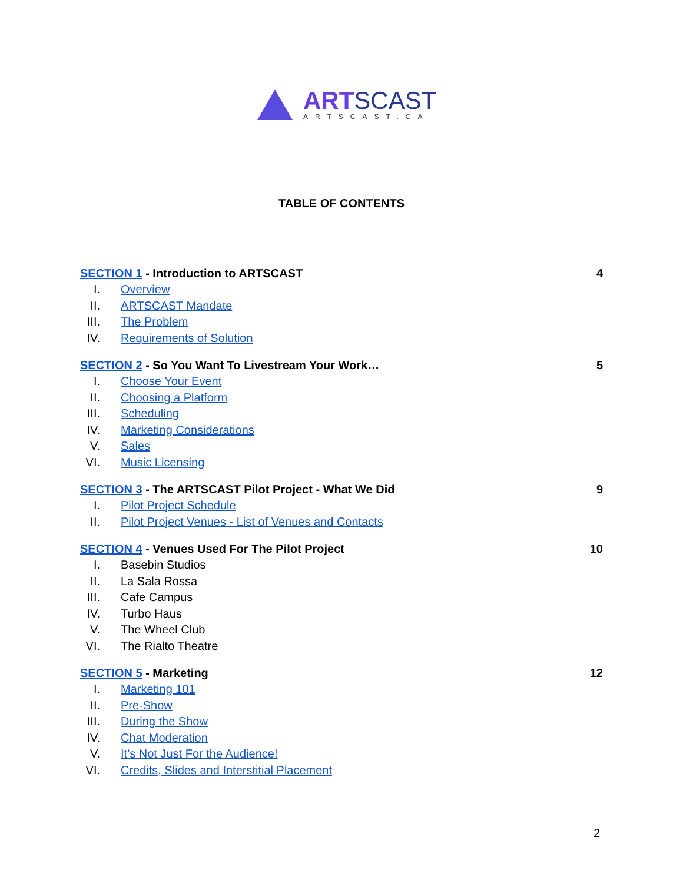ART SCAST
ARTSCAST.CA
TABLE OF CONTENTS
SECTION 1 - Introduction to ARTSCAST 4
I. Overview
II. ARTSCAST Mandate
III. The Problem
IV. Requirements of Solution
SECTION 2 - So You Want To Livestream Your Work… 5
I. Choose Your Event
II. Choosing a Platform
III. Scheduling
IV. Marketing Considerations
V. Sales
VI. Music Licensing
SECTION 3 - The ARTSCAST Pilot Project - What We Did 9
I. Pilot Project Schedule
II. Pilot Project Venues - List of Venues and Contacts
SECTION 4 - Venues Used For The Pilot Project 10
I. Basebin Studios
II. La Sala Rossa
III. Cafe Campus
IV. Turbo Haus
V. The Wheel Club
VI. The Rialto Theatre
SECTION 5 - Marketing 12
I. Marketing 101
II. Pre-Show
III. During the Show
IV. Chat Moderation
V. It’s Not Just For the Audience!
VI. Credits, Slides and Interstitial Placement
2